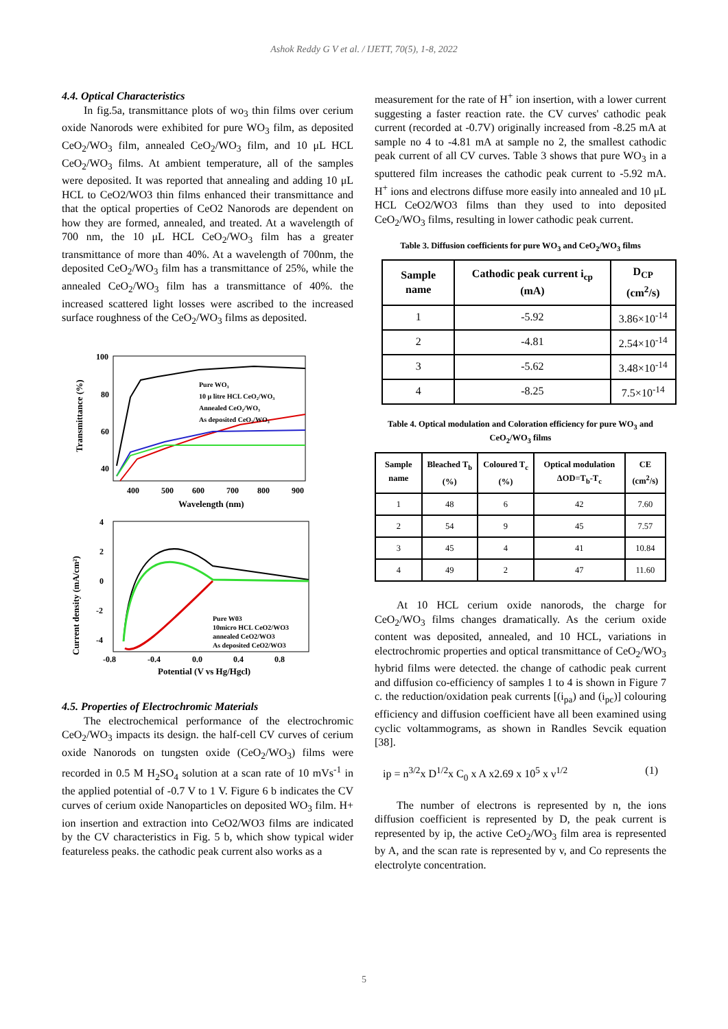Ashok Reddy G V et al. / IJETT, 70(5), 1-8, 2022
4.4. Optical Characteristics
In fig.5a, transmittance plots of wo<sub>3</sub> thin films over cerium oxide Nanorods were exhibited for pure WO<sub>3</sub> film, as deposited CeO<sub>2</sub>/WO<sub>3</sub> film, annealed CeO<sub>2</sub>/WO<sub>3</sub> film, and 10 μL HCL CeO<sub>2</sub>/WO<sub>3</sub> films. At ambient temperature, all of the samples were deposited. It was reported that annealing and adding 10 μL HCL to CeO2/WO3 thin films enhanced their transmittance and that the optical properties of CeO2 Nanorods are dependent on how they are formed, annealed, and treated. At a wavelength of 700 nm, the 10 μL HCL CeO<sub>2</sub>/WO<sub>3</sub> film has a greater transmittance of more than 40%. At a wavelength of 700nm, the deposited CeO<sub>2</sub>/WO<sub>3</sub> film has a transmittance of 25%, while the annealed CeO<sub>2</sub>/WO<sub>3</sub> film has a transmittance of 40%. the increased scattered light losses were ascribed to the increased surface roughness of the CeO<sub>2</sub>/WO<sub>3</sub> films as deposited.
100
80
60
40
x
400
500
600
700
800
900
Wavelength (nm)
Transmittance (%)
Pure WO₃
10 μ litre HCL CeO₂/WO₃
Annealed CeO₂/WO₃
As deposited CeO₂/WO₃
4
2
0
-2
-4
-0.8
-0.4
0.0
0.4
0.8
Potential (V vs Hg/Hgcl)
Current density (mA/cm²)
Pure W03
10micro HCL CeO2/WO3
annealed CeO2/WO3
As deposited CeO2/WO3
4.5. Properties of Electrochromic Materials
The electrochemical performance of the electrochromic CeO<sub>2</sub>/WO<sub>3</sub> impacts its design. the half-cell CV curves of cerium oxide Nanorods on tungsten oxide (CeO<sub>2</sub>/WO<sub>3</sub>) films were recorded in 0.5 M H<sub>2</sub>SO<sub>4</sub> solution at a scan rate of 10 mVs<sup>-1</sup> in the applied potential of -0.7 V to 1 V. Figure 6 b indicates the CV curves of cerium oxide Nanoparticles on deposited WO<sub>3</sub> film. H+ ion insertion and extraction into CeO2/WO3 films are indicated by the CV characteristics in Fig. 5 b, which show typical wider featureless peaks. the cathodic peak current also works as a
measurement for the rate of H<sup>+</sup> ion insertion, with a lower current suggesting a faster reaction rate. the CV curves' cathodic peak current (recorded at -0.7V) originally increased from -8.25 mA at sample no 4 to -4.81 mA at sample no 2, the smallest cathodic peak current of all CV curves. Table 3 shows that pure WO<sub>3</sub> in a sputtered film increases the cathodic peak current to -5.92 mA. H<sup>+</sup> ions and electrons diffuse more easily into annealed and 10 μL HCL CeO2/WO3 films than they used to into deposited CeO<sub>2</sub>/WO<sub>3</sub> films, resulting in lower cathodic peak current.
Table 3. Diffusion coefficients for pure WO<sub>3</sub> and CeO<sub>2</sub>/WO<sub>3</sub> films
| Sample name | Cathodic peak current i<sub>cp</sub> (mA) | D<sub>CP</sub> (cm<sup>2</sup>/s) |
| --- | --- | --- |
| 1 | -5.92 | 3.86×10<sup>-14</sup> |
| 2 | -4.81 | 2.54×10<sup>-14</sup> |
| 3 | -5.62 | 3.48×10<sup>-14</sup> |
| 4 | -8.25 | 7.5×10<sup>-14</sup> |
Table 4. Optical modulation and Coloration efficiency for pure WO<sub>3</sub> and CeO<sub>2</sub>/WO<sub>3</sub> films
| Sample name | Bleached T<sub>b</sub> (%) | Coloured T<sub>c</sub> (%) | Optical modulation ΔOD=T<sub>b</sub>-T<sub>c</sub> | CE (cm<sup>2</sup>/s) |
| --- | --- | --- | --- | --- |
| 1 | 48 | 6 | 42 | 7.60 |
| 2 | 54 | 9 | 45 | 7.57 |
| 3 | 45 | 4 | 41 | 10.84 |
| 4 | 49 | 2 | 47 | 11.60 |
At 10 HCL cerium oxide nanorods, the charge for CeO<sub>2</sub>/WO<sub>3</sub> films changes dramatically. As the cerium oxide content was deposited, annealed, and 10 HCL, variations in electrochromic properties and optical transmittance of CeO<sub>2</sub>/WO<sub>3</sub> hybrid films were detected. the change of cathodic peak current and diffusion co-efficiency of samples 1 to 4 is shown in Figure 7 c. the reduction/oxidation peak currents [(i<sub>pa</sub>) and (i<sub>pc</sub>)] colouring efficiency and diffusion coefficient have all been examined using cyclic voltammograms, as shown in Randles Sevcik equation [38].
ip = n<sup>3/2</sup>x D<sup>1/2</sup>x C<sub>0</sub> x A x2.69 x 10<sup>5</sup> x ν<sup>1/2</sup> (1)
The number of electrons is represented by n, the ions diffusion coefficient is represented by D, the peak current is represented by ip, the active CeO<sub>2</sub>/WO<sub>3</sub> film area is represented by A, and the scan rate is represented by v, and Co represents the electrolyte concentration.
5